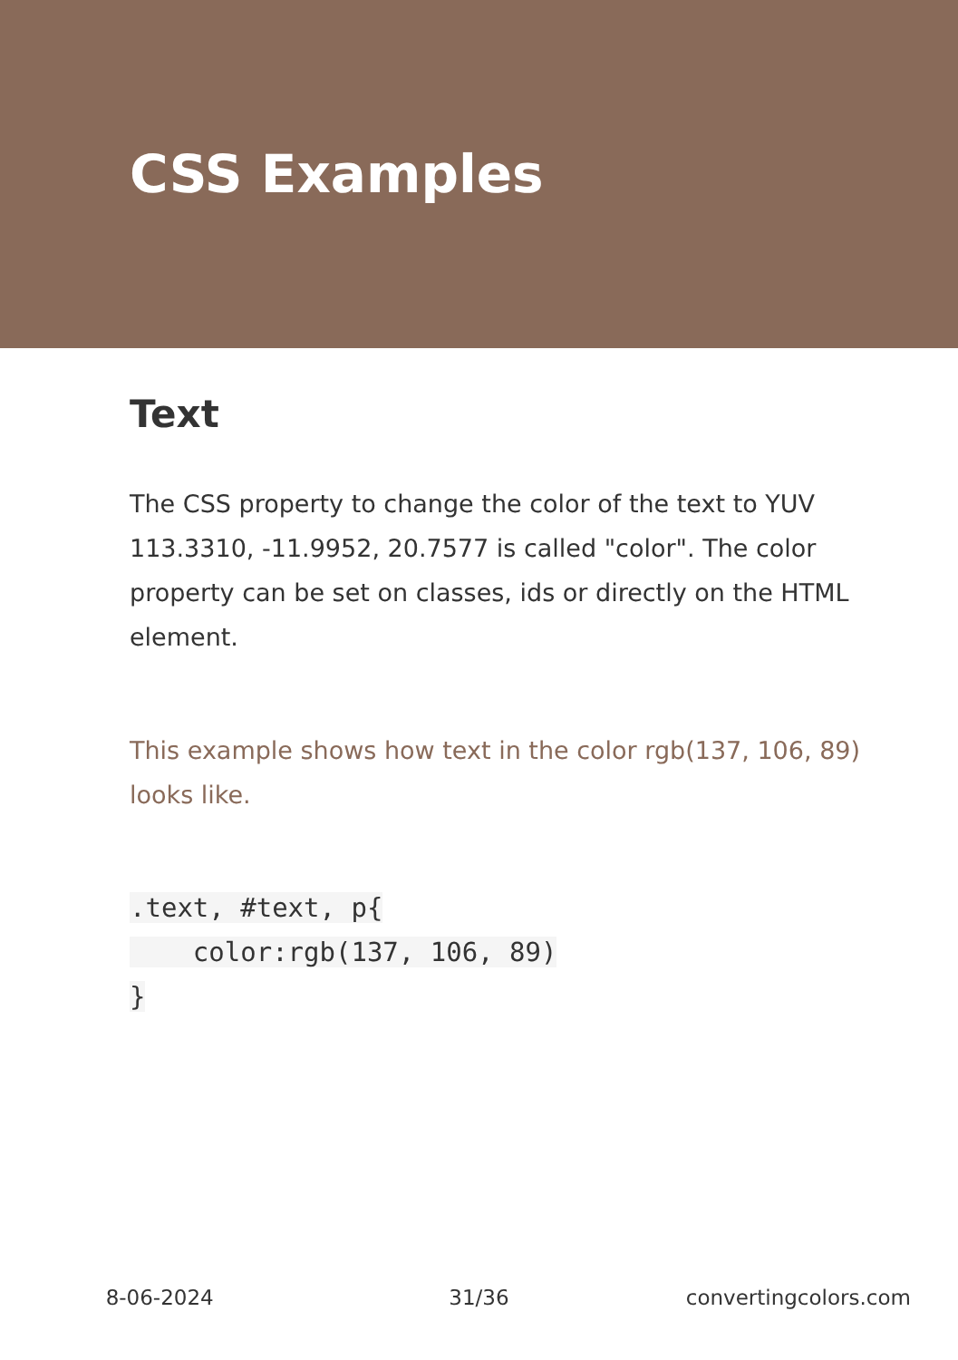CSS Examples
Text
The CSS property to change the color of the text to YUV 113.3310, -11.9952, 20.7577 is called "color". The color property can be set on classes, ids or directly on the HTML element.
This example shows how text in the color rgb(137, 106, 89) looks like.
.text, #text, p{
    color:rgb(137, 106, 89)
}
8-06-2024 31/36 convertingcolors.com